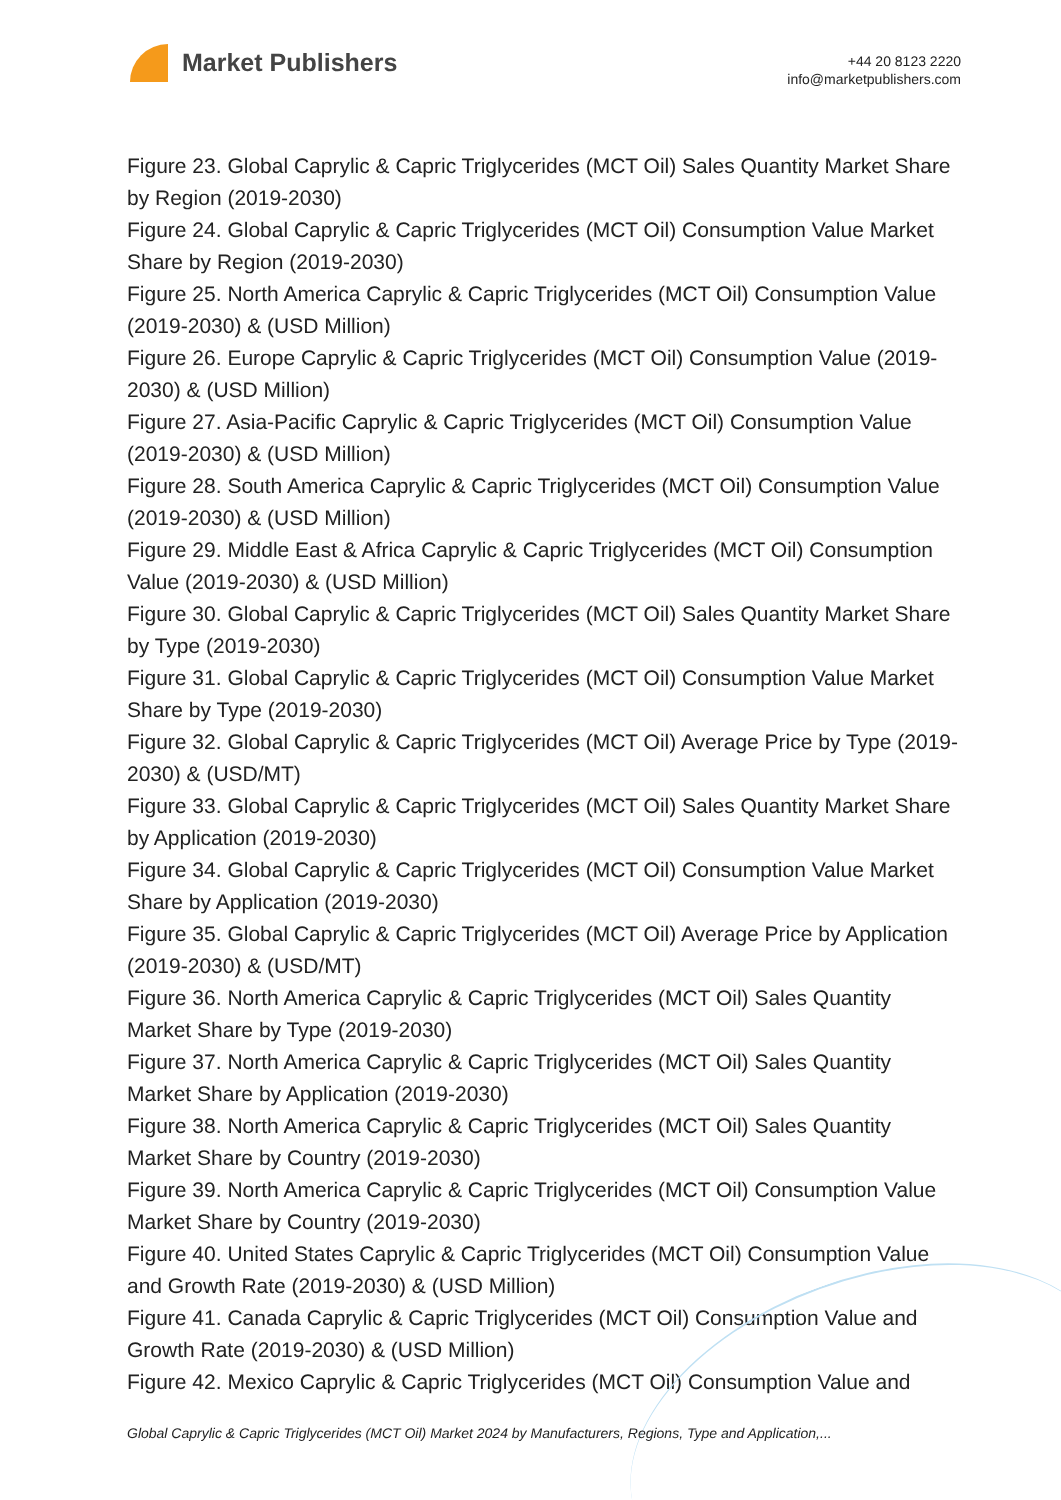Market Publishers
+44 20 8123 2220
info@marketpublishers.com
Figure 23. Global Caprylic & Capric Triglycerides (MCT Oil) Sales Quantity Market Share by Region (2019-2030)
Figure 24. Global Caprylic & Capric Triglycerides (MCT Oil) Consumption Value Market Share by Region (2019-2030)
Figure 25. North America Caprylic & Capric Triglycerides (MCT Oil) Consumption Value (2019-2030) & (USD Million)
Figure 26. Europe Caprylic & Capric Triglycerides (MCT Oil) Consumption Value (2019-2030) & (USD Million)
Figure 27. Asia-Pacific Caprylic & Capric Triglycerides (MCT Oil) Consumption Value (2019-2030) & (USD Million)
Figure 28. South America Caprylic & Capric Triglycerides (MCT Oil) Consumption Value (2019-2030) & (USD Million)
Figure 29. Middle East & Africa Caprylic & Capric Triglycerides (MCT Oil) Consumption Value (2019-2030) & (USD Million)
Figure 30. Global Caprylic & Capric Triglycerides (MCT Oil) Sales Quantity Market Share by Type (2019-2030)
Figure 31. Global Caprylic & Capric Triglycerides (MCT Oil) Consumption Value Market Share by Type (2019-2030)
Figure 32. Global Caprylic & Capric Triglycerides (MCT Oil) Average Price by Type (2019-2030) & (USD/MT)
Figure 33. Global Caprylic & Capric Triglycerides (MCT Oil) Sales Quantity Market Share by Application (2019-2030)
Figure 34. Global Caprylic & Capric Triglycerides (MCT Oil) Consumption Value Market Share by Application (2019-2030)
Figure 35. Global Caprylic & Capric Triglycerides (MCT Oil) Average Price by Application (2019-2030) & (USD/MT)
Figure 36. North America Caprylic & Capric Triglycerides (MCT Oil) Sales Quantity Market Share by Type (2019-2030)
Figure 37. North America Caprylic & Capric Triglycerides (MCT Oil) Sales Quantity Market Share by Application (2019-2030)
Figure 38. North America Caprylic & Capric Triglycerides (MCT Oil) Sales Quantity Market Share by Country (2019-2030)
Figure 39. North America Caprylic & Capric Triglycerides (MCT Oil) Consumption Value Market Share by Country (2019-2030)
Figure 40. United States Caprylic & Capric Triglycerides (MCT Oil) Consumption Value and Growth Rate (2019-2030) & (USD Million)
Figure 41. Canada Caprylic & Capric Triglycerides (MCT Oil) Consumption Value and Growth Rate (2019-2030) & (USD Million)
Figure 42. Mexico Caprylic & Capric Triglycerides (MCT Oil) Consumption Value and
Global Caprylic & Capric Triglycerides (MCT Oil) Market 2024 by Manufacturers, Regions, Type and Application,...